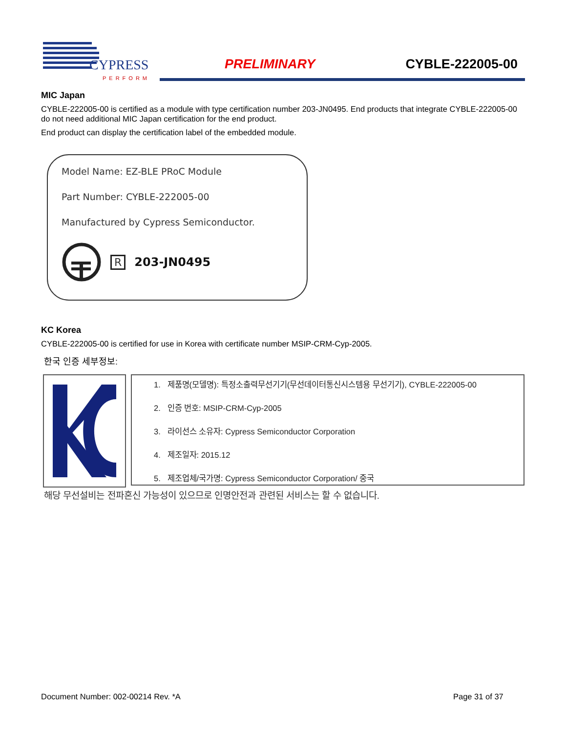CYPRESS
PERFORM
PRELIMINARY CYBLE-222005-00
MIC Japan
CYBLE-222005-00 is certified as a module with type certification number 203-JN0495. End products that integrate CYBLE-222005-00 do not need additional MIC Japan certification for the end product.
End product can display the certification label of the embedded module.
Model Name: EZ-BLE PRoC Module
Part Number: CYBLE-222005-00
Manufactured by Cypress Semiconductor.
R 203-JN0495
KC Korea
CYBLE-222005-00 is certified for use in Korea with certificate number MSIP-CRM-Cyp-2005.
한국 인증 세부정보:
1. 제품명(모델명): 특정소출력무선기기(무선데이터통신시스템용 무선기기), CYBLE-222005-00
2. 인증 번호: MSIP-CRM-Cyp-2005
3. 라이선스 소유자: Cypress Semiconductor Corporation
4. 제조일자: 2015.12
5. 제조업체/국가명: Cypress Semiconductor Corporation/ 중국
해당 무선설비는 전파혼신 가능성이 있으므로 인명안전과 관련된 서비스는 할 수 없습니다.
Document Number: 002-00214 Rev. *A
Page 31 of 37